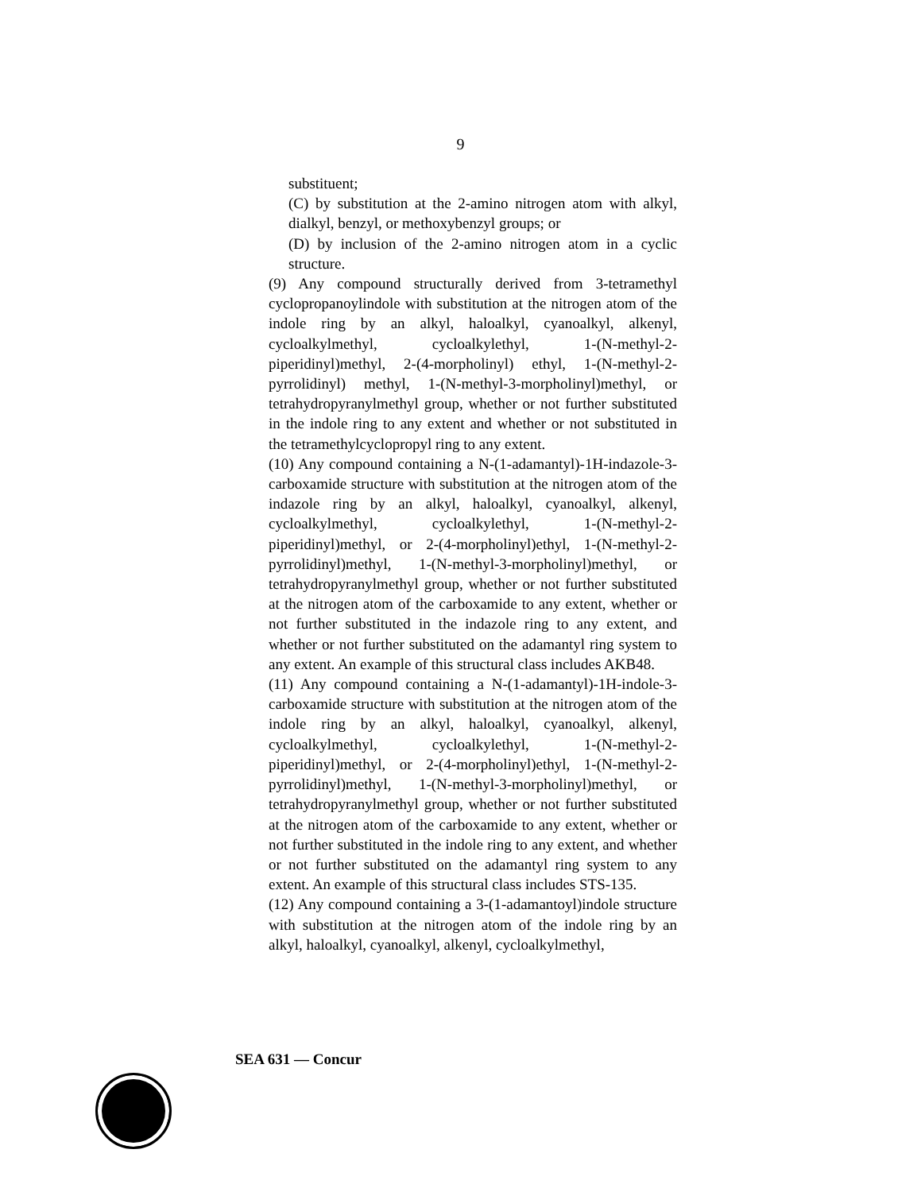9
substituent;
(C) by substitution at the 2-amino nitrogen atom with alkyl, dialkyl, benzyl, or methoxybenzyl groups; or
(D) by inclusion of the 2-amino nitrogen atom in a cyclic structure.
(9) Any compound structurally derived from 3-tetramethyl cyclopropanoylindole with substitution at the nitrogen atom of the indole ring by an alkyl, haloalkyl, cyanoalkyl, alkenyl, cycloalkylmethyl, cycloalkylethyl, 1-(N-methyl-2-piperidinyl)methyl, 2-(4-morpholinyl) ethyl, 1-(N-methyl-2-pyrrolidinyl) methyl, 1-(N-methyl-3-morpholinyl)methyl, or tetrahydropyranylmethyl group, whether or not further substituted in the indole ring to any extent and whether or not substituted in the tetramethylcyclopropyl ring to any extent.
(10) Any compound containing a N-(1-adamantyl)-1H-indazole-3-carboxamide structure with substitution at the nitrogen atom of the indazole ring by an alkyl, haloalkyl, cyanoalkyl, alkenyl, cycloalkylmethyl, cycloalkylethyl, 1-(N-methyl-2- piperidinyl)methyl, or 2-(4-morpholinyl)ethyl, 1-(N-methyl-2-pyrrolidinyl)methyl, 1-(N-methyl-3-morpholinyl)methyl, or tetrahydropyranylmethyl group, whether or not further substituted at the nitrogen atom of the carboxamide to any extent, whether or not further substituted in the indazole ring to any extent, and whether or not further substituted on the adamantyl ring system to any extent. An example of this structural class includes AKB48.
(11) Any compound containing a N-(1-adamantyl)-1H-indole-3-carboxamide structure with substitution at the nitrogen atom of the indole ring by an alkyl, haloalkyl, cyanoalkyl, alkenyl, cycloalkylmethyl, cycloalkylethyl, 1-(N-methyl-2- piperidinyl)methyl, or 2-(4-morpholinyl)ethyl, 1-(N-methyl-2-pyrrolidinyl)methyl, 1-(N-methyl-3-morpholinyl)methyl, or tetrahydropyranylmethyl group, whether or not further substituted at the nitrogen atom of the carboxamide to any extent, whether or not further substituted in the indole ring to any extent, and whether or not further substituted on the adamantyl ring system to any extent. An example of this structural class includes STS-135.
(12) Any compound containing a 3-(1-adamantoyl)indole structure with substitution at the nitrogen atom of the indole ring by an alkyl, haloalkyl, cyanoalkyl, alkenyl, cycloalkylmethyl,
SEA 631 — Concur